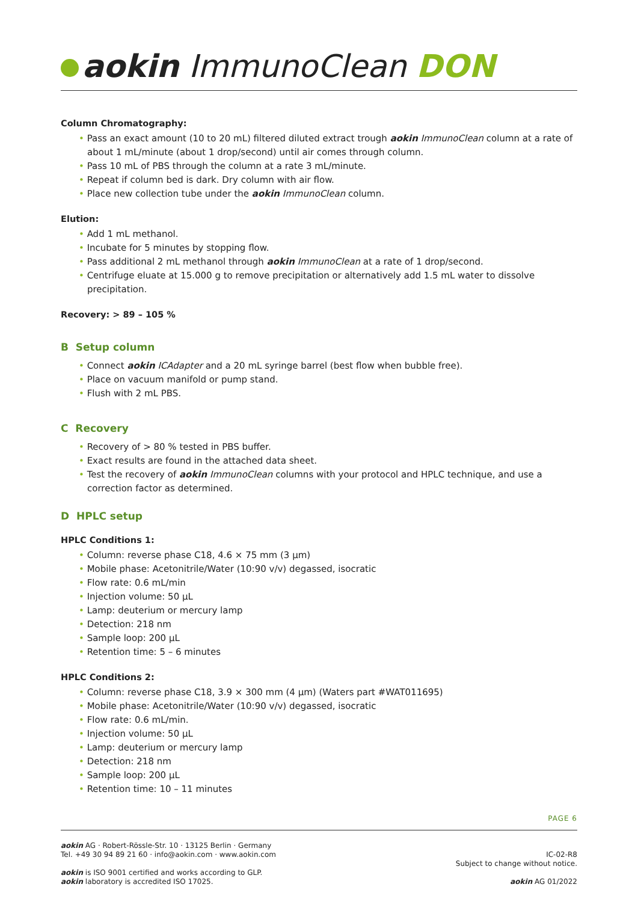aokin ImmunoClean DON
Column Chromatography:
Pass an exact amount (10 to 20 mL) filtered diluted extract trough aokin ImmunoClean column at a rate of about 1 mL/minute (about 1 drop/second) until air comes through column.
Pass 10 mL of PBS through the column at a rate 3 mL/minute.
Repeat if column bed is dark. Dry column with air flow.
Place new collection tube under the aokin ImmunoClean column.
Elution:
Add 1 mL methanol.
Incubate for 5 minutes by stopping flow.
Pass additional 2 mL methanol through aokin ImmunoClean at a rate of 1 drop/second.
Centrifuge eluate at 15.000 g to remove precipitation or alternatively add 1.5 mL water to dissolve precipitation.
Recovery: > 89 – 105 %
B Setup column
Connect aokin ICAdapter and a 20 mL syringe barrel (best flow when bubble free).
Place on vacuum manifold or pump stand.
Flush with 2 mL PBS.
C Recovery
Recovery of > 80 % tested in PBS buffer.
Exact results are found in the attached data sheet.
Test the recovery of aokin ImmunoClean columns with your protocol and HPLC technique, and use a correction factor as determined.
D HPLC setup
HPLC Conditions 1:
Column: reverse phase C18, 4.6 × 75 mm (3 µm)
Mobile phase: Acetonitrile/Water (10:90 v/v) degassed, isocratic
Flow rate: 0.6 mL/min
Injection volume: 50 µL
Lamp: deuterium or mercury lamp
Detection: 218 nm
Sample loop: 200 µL
Retention time: 5 – 6 minutes
HPLC Conditions 2:
Column: reverse phase C18, 3.9 × 300 mm (4 µm) (Waters part #WAT011695)
Mobile phase: Acetonitrile/Water (10:90 v/v) degassed, isocratic
Flow rate: 0.6 mL/min.
Injection volume: 50 µL
Lamp: deuterium or mercury lamp
Detection: 218 nm
Sample loop: 200 µL
Retention time: 10 – 11 minutes
PAGE 6
aokin AG · Robert-Rössle-Str. 10 · 13125 Berlin · Germany
Tel. +49 30 94 89 21 60 · info@aokin.com · www.aokin.com
aokin is ISO 9001 certified and works according to GLP.
aokin laboratory is accredited ISO 17025.
IC-02-R8
Subject to change without notice.
aokin AG 01/2022